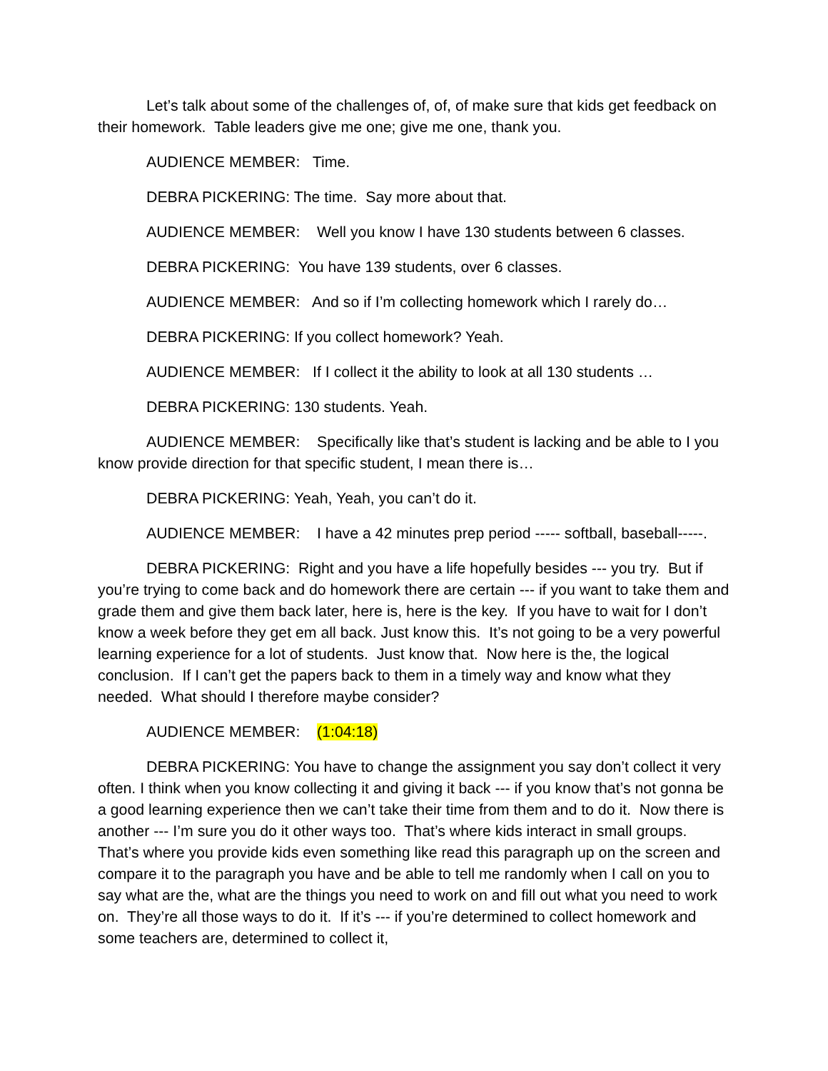Let’s talk about some of the challenges of, of, of make sure that kids get feedback on their homework. Table leaders give me one; give me one, thank you.
AUDIENCE MEMBER: Time.
DEBRA PICKERING: The time. Say more about that.
AUDIENCE MEMBER: Well you know I have 130 students between 6 classes.
DEBRA PICKERING: You have 139 students, over 6 classes.
AUDIENCE MEMBER: And so if I’m collecting homework which I rarely do…
DEBRA PICKERING: If you collect homework? Yeah.
AUDIENCE MEMBER: If I collect it the ability to look at all 130 students …
DEBRA PICKERING: 130 students. Yeah.
AUDIENCE MEMBER: Specifically like that’s student is lacking and be able to I you know provide direction for that specific student, I mean there is…
DEBRA PICKERING: Yeah, Yeah, you can’t do it.
AUDIENCE MEMBER: I have a 42 minutes prep period ----- softball, baseball-----.
DEBRA PICKERING: Right and you have a life hopefully besides --- you try. But if you’re trying to come back and do homework there are certain --- if you want to take them and grade them and give them back later, here is, here is the key. If you have to wait for I don’t know a week before they get em all back. Just know this. It’s not going to be a very powerful learning experience for a lot of students. Just know that. Now here is the, the logical conclusion. If I can’t get the papers back to them in a timely way and know what they needed. What should I therefore maybe consider?
AUDIENCE MEMBER: (1:04:18)
DEBRA PICKERING: You have to change the assignment you say don’t collect it very often. I think when you know collecting it and giving it back --- if you know that’s not gonna be a good learning experience then we can’t take their time from them and to do it. Now there is another --- I’m sure you do it other ways too. That’s where kids interact in small groups. That’s where you provide kids even something like read this paragraph up on the screen and compare it to the paragraph you have and be able to tell me randomly when I call on you to say what are the, what are the things you need to work on and fill out what you need to work on. They’re all those ways to do it. If it’s --- if you’re determined to collect homework and some teachers are, determined to collect it,